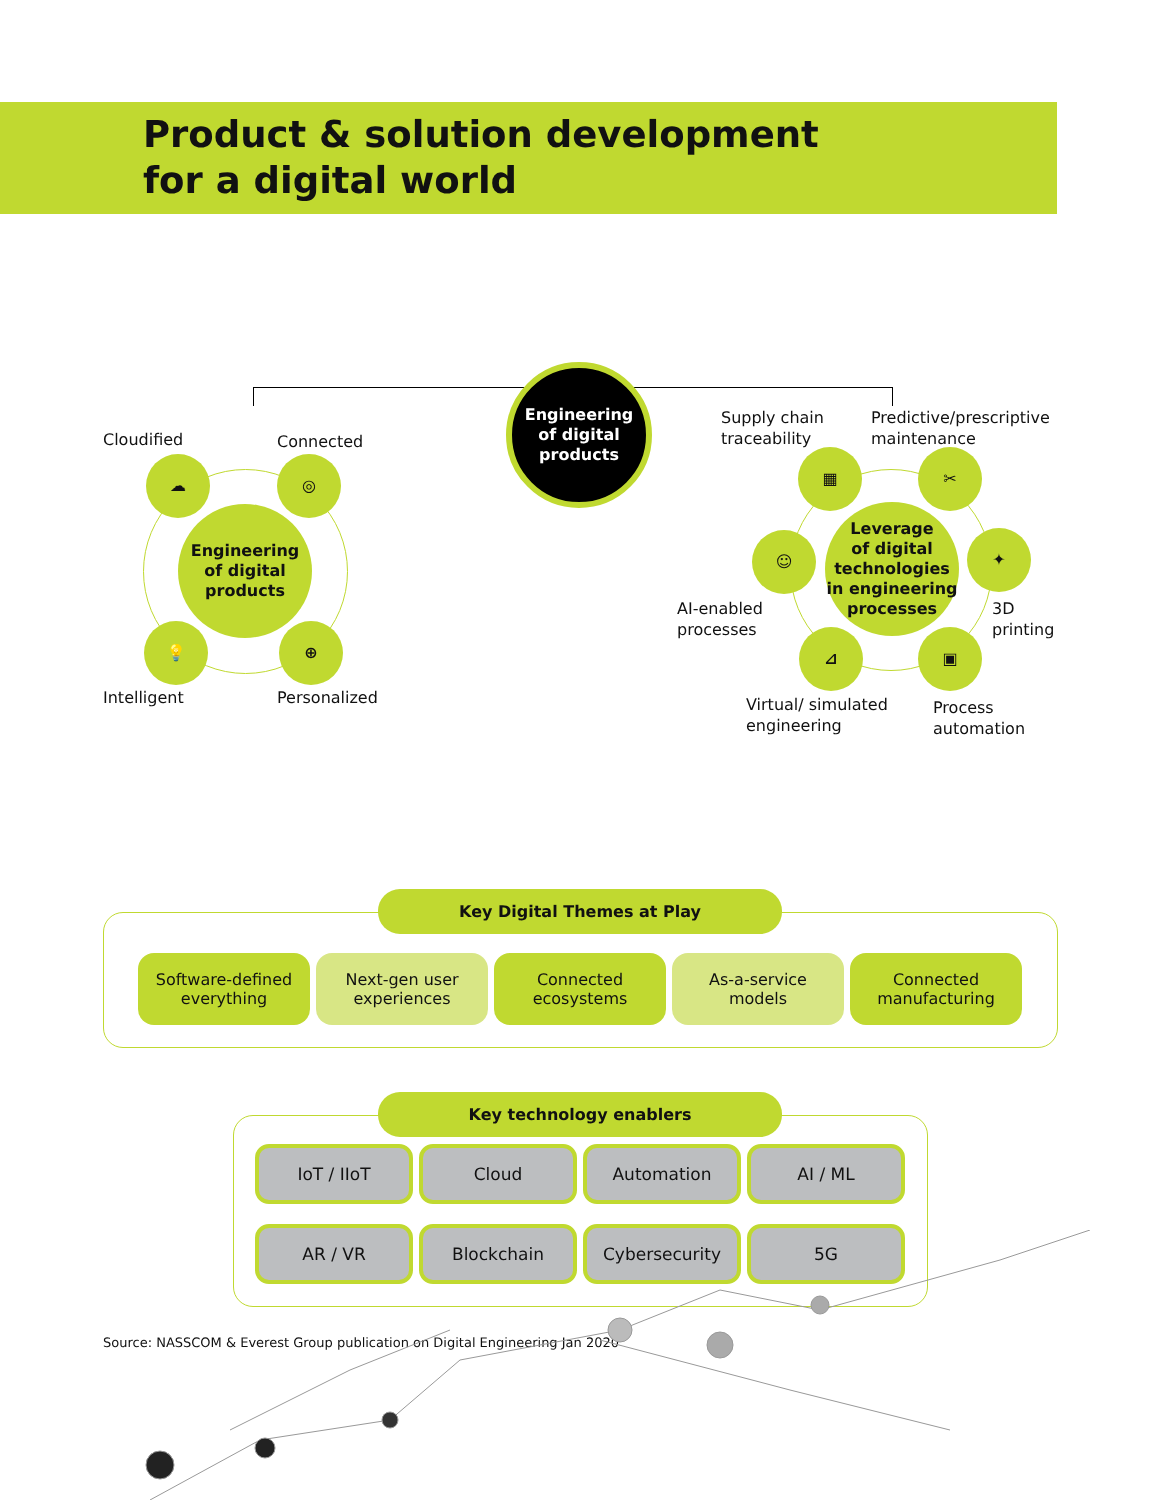Product & solution development
for a digital world
Engineering
of digital
products
Cloudified Connected
☁ ◎
Engineering
of digital
products
💡 ⊕
Intelligent Personalized
Supply chain
traceability
Predictive/prescriptive
maintenance
▦ ✂
☺
Leverage
of digital
technologies
in engineering
processes
✦
AI-enabled
processes
3D
printing
⊿ ▣
Virtual/ simulated
engineering
Process
automation
Key Digital Themes at Play
Software-defined
everything
Next-gen user
experiences
Connected
ecosystems
As-a-service
models
Connected
manufacturing
Key technology enablers
IoT / IIoT Cloud Automation AI / ML
AR / VR Blockchain Cybersecurity 5G
Source: NASSCOM & Everest Group publication on Digital Engineering Jan 2020